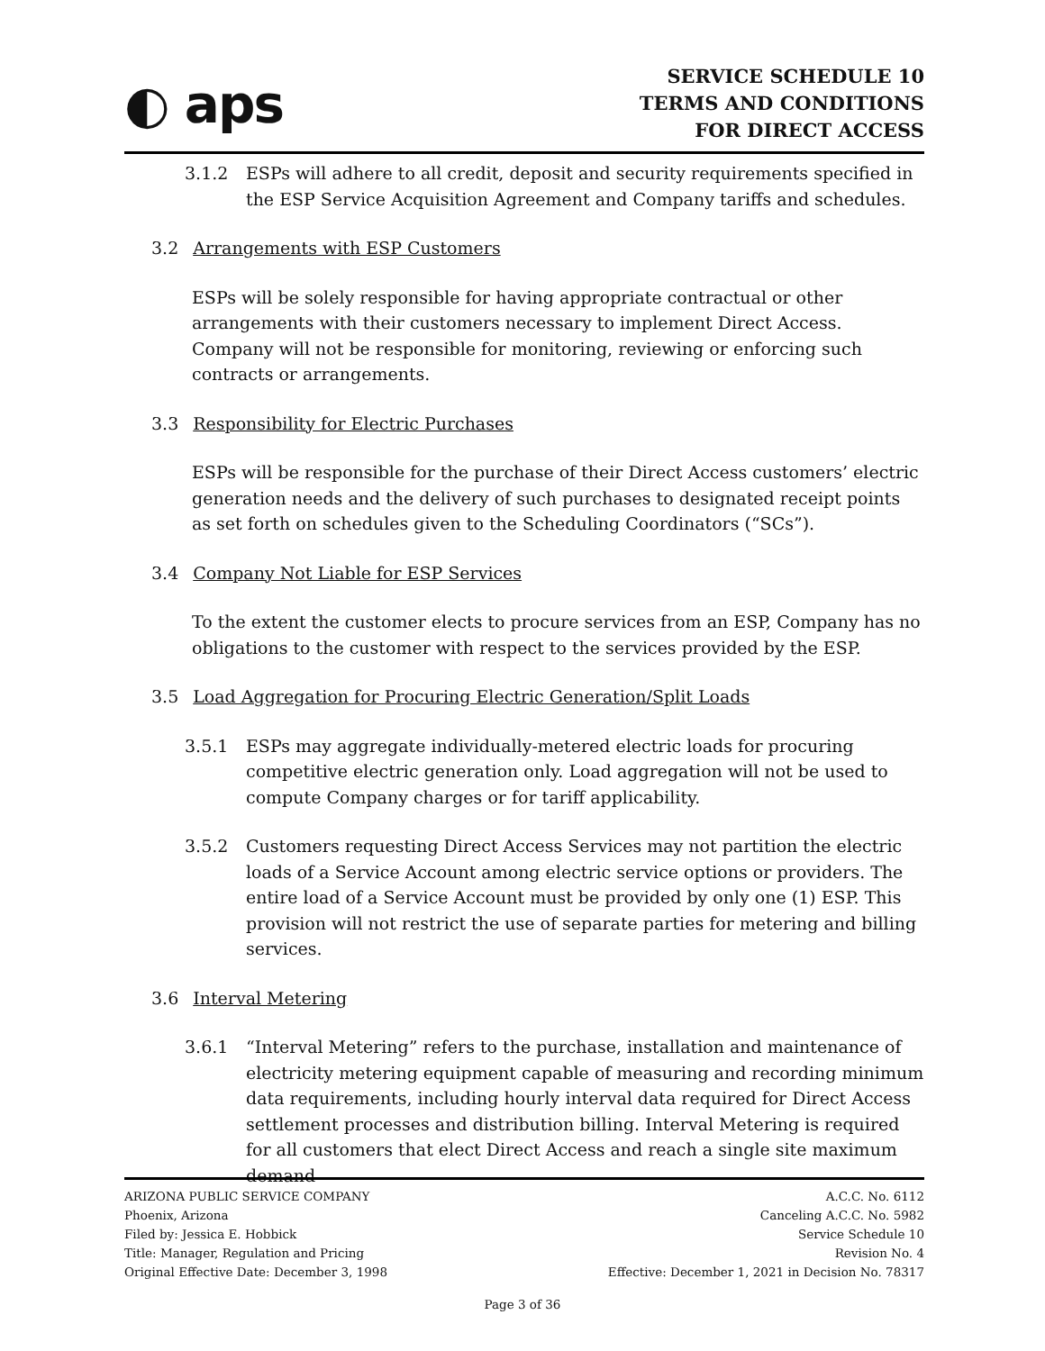◐ aps
SERVICE SCHEDULE 10
TERMS AND CONDITIONS
FOR DIRECT ACCESS
3.1.2 ESPs will adhere to all credit, deposit and security requirements specified in the ESP Service Acquisition Agreement and Company tariffs and schedules.
3.2 Arrangements with ESP Customers
ESPs will be solely responsible for having appropriate contractual or other arrangements with their customers necessary to implement Direct Access. Company will not be responsible for monitoring, reviewing or enforcing such contracts or arrangements.
3.3 Responsibility for Electric Purchases
ESPs will be responsible for the purchase of their Direct Access customers’ electric generation needs and the delivery of such purchases to designated receipt points as set forth on schedules given to the Scheduling Coordinators (“SCs”).
3.4 Company Not Liable for ESP Services
To the extent the customer elects to procure services from an ESP, Company has no obligations to the customer with respect to the services provided by the ESP.
3.5 Load Aggregation for Procuring Electric Generation/Split Loads
3.5.1 ESPs may aggregate individually-metered electric loads for procuring competitive electric generation only. Load aggregation will not be used to compute Company charges or for tariff applicability.
3.5.2 Customers requesting Direct Access Services may not partition the electric loads of a Service Account among electric service options or providers. The entire load of a Service Account must be provided by only one (1) ESP. This provision will not restrict the use of separate parties for metering and billing services.
3.6 Interval Metering
3.6.1 “Interval Metering” refers to the purchase, installation and maintenance of electricity metering equipment capable of measuring and recording minimum data requirements, including hourly interval data required for Direct Access settlement processes and distribution billing. Interval Metering is required for all customers that elect Direct Access and reach a single site maximum demand
ARIZONA PUBLIC SERVICE COMPANY
Phoenix, Arizona
Filed by: Jessica E. Hobbick
Title: Manager, Regulation and Pricing
Original Effective Date: December 3, 1998
A.C.C. No. 6112
Canceling A.C.C. No. 5982
Service Schedule 10
Revision No. 4
Effective: December 1, 2021 in Decision No. 78317
Page 3 of 36